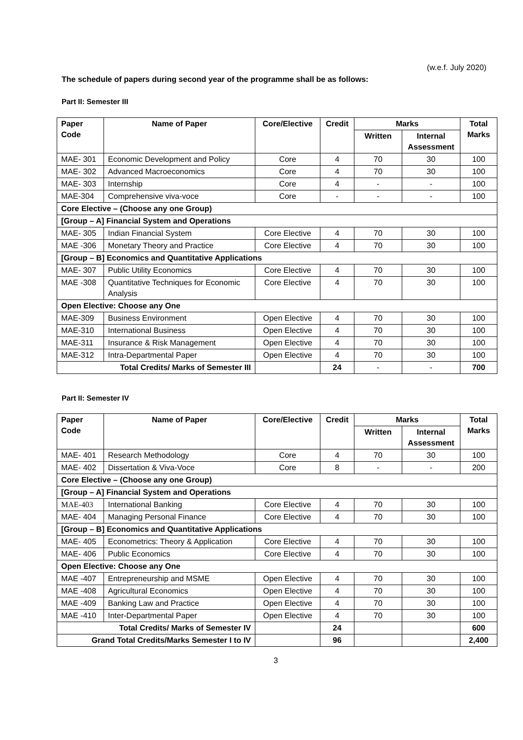(w.e.f. July 2020)
The schedule of papers during second year of the programme shall be as follows:
Part II: Semester III
| Paper Code | Name of Paper | Core/Elective | Credit | Marks | | Total Marks |
| --- | --- | --- | --- | --- | --- | --- |
| | | | | Written | Internal Assessment | |
| MAE- 301 | Economic Development and Policy | Core | 4 | 70 | 30 | 100 |
| MAE- 302 | Advanced Macroeconomics | Core | 4 | 70 | 30 | 100 |
| MAE- 303 | Internship | Core | 4 | - | - | 100 |
| MAE-304 | Comprehensive viva-voce | Core | - | - | - | 100 |
| Core Elective – (Choose any one Group) | | | | | | |
| [Group – A] Financial System and Operations | | | | | | |
| MAE- 305 | Indian Financial System | Core Elective | 4 | 70 | 30 | 100 |
| MAE -306 | Monetary Theory and Practice | Core Elective | 4 | 70 | 30 | 100 |
| [Group – B] Economics and Quantitative Applications | | | | | | |
| MAE- 307 | Public Utility Economics | Core Elective | 4 | 70 | 30 | 100 |
| MAE -308 | Quantitative Techniques for Economic Analysis | Core Elective | 4 | 70 | 30 | 100 |
| Open Elective: Choose any One | | | | | | |
| MAE-309 | Business Environment | Open Elective | 4 | 70 | 30 | 100 |
| MAE-310 | International Business | Open Elective | 4 | 70 | 30 | 100 |
| MAE-311 | Insurance & Risk Management | Open Elective | 4 | 70 | 30 | 100 |
| MAE-312 | Intra-Departmental Paper | Open Elective | 4 | 70 | 30 | 100 |
| Total Credits/ Marks of Semester III | | | 24 | - | - | 700 |
Part II: Semester IV
| Paper Code | Name of Paper | Core/Elective | Credit | Marks | | Total Marks |
| --- | --- | --- | --- | --- | --- | --- |
| | | | | Written | Internal Assessment | |
| MAE- 401 | Research Methodology | Core | 4 | 70 | 30 | 100 |
| MAE- 402 | Dissertation & Viva-Voce | Core | 8 | - | - | 200 |
| Core Elective – (Choose any one Group) | | | | | | |
| [Group – A] Financial System and Operations | | | | | | |
| MAE-403 | International Banking | Core Elective | 4 | 70 | 30 | 100 |
| MAE- 404 | Managing Personal Finance | Core Elective | 4 | 70 | 30 | 100 |
| [Group – B] Economics and Quantitative Applications | | | | | | |
| MAE- 405 | Econometrics: Theory & Application | Core Elective | 4 | 70 | 30 | 100 |
| MAE- 406 | Public Economics | Core Elective | 4 | 70 | 30 | 100 |
| Open Elective: Choose any One | | | | | | |
| MAE -407 | Entrepreneurship and MSME | Open Elective | 4 | 70 | 30 | 100 |
| MAE -408 | Agricultural Economics | Open Elective | 4 | 70 | 30 | 100 |
| MAE -409 | Banking Law and Practice | Open Elective | 4 | 70 | 30 | 100 |
| MAE -410 | Inter-Departmental Paper | Open Elective | 4 | 70 | 30 | 100 |
| Total Credits/ Marks of Semester IV | | | 24 | | | 600 |
| Grand Total Credits/Marks Semester I to IV | | | 96 | | | 2,400 |
3